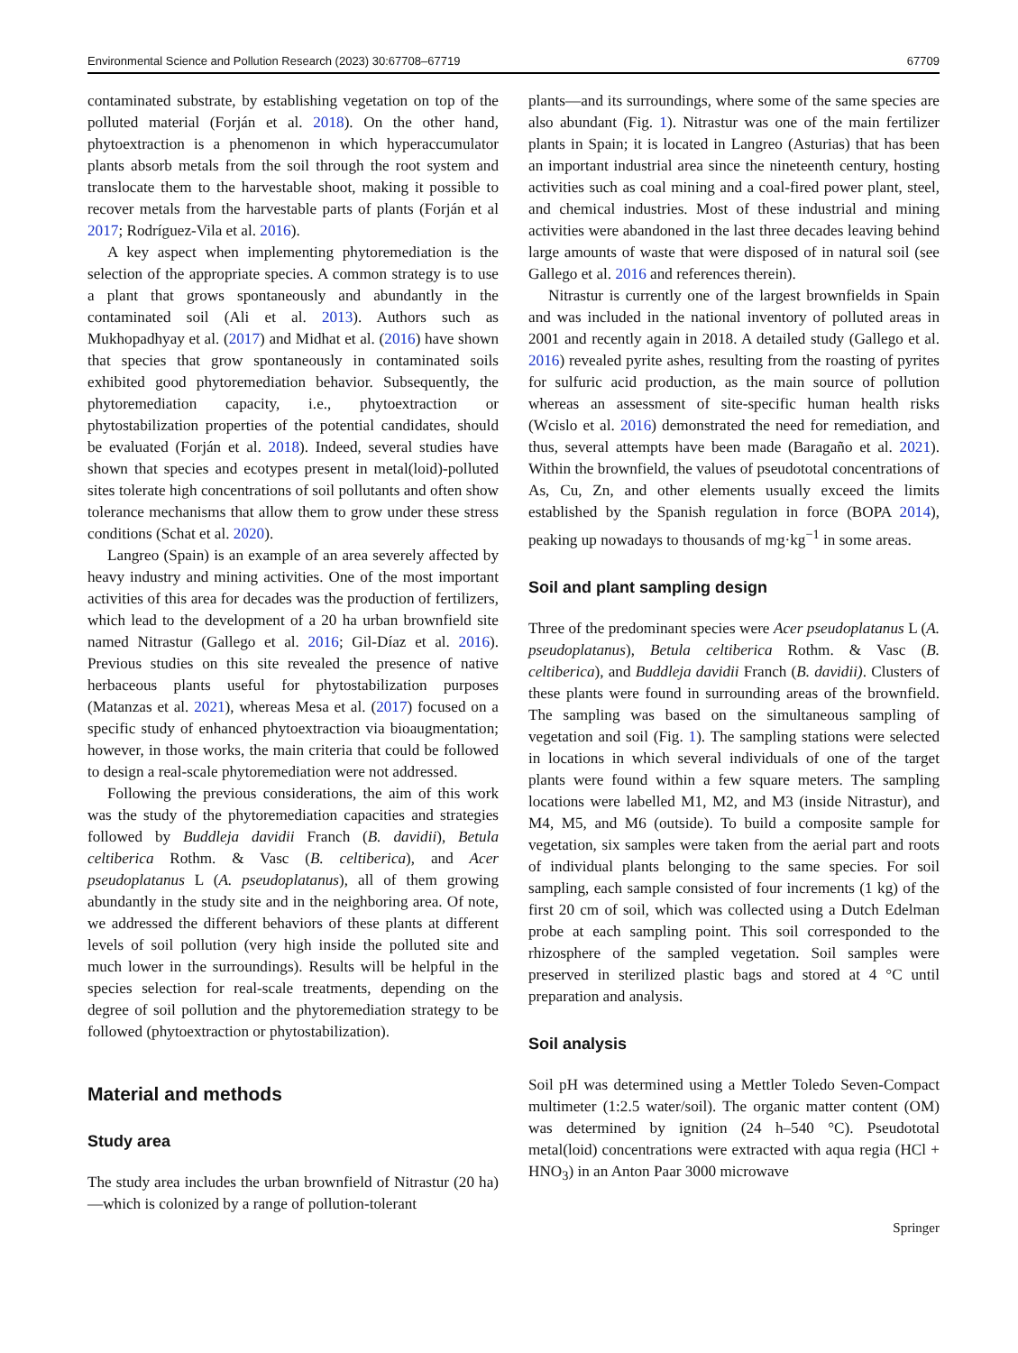Environmental Science and Pollution Research (2023) 30:67708–67719 67709
contaminated substrate, by establishing vegetation on top of the polluted material (Forján et al. 2018). On the other hand, phytoextraction is a phenomenon in which hyperaccumulator plants absorb metals from the soil through the root system and translocate them to the harvestable shoot, making it possible to recover metals from the harvestable parts of plants (Forján et al 2017; Rodríguez-Vila et al. 2016).
A key aspect when implementing phytoremediation is the selection of the appropriate species. A common strategy is to use a plant that grows spontaneously and abundantly in the contaminated soil (Ali et al. 2013). Authors such as Mukhopadhyay et al. (2017) and Midhat et al. (2016) have shown that species that grow spontaneously in contaminated soils exhibited good phytoremediation behavior. Subsequently, the phytoremediation capacity, i.e., phytoextraction or phytostabilization properties of the potential candidates, should be evaluated (Forján et al. 2018). Indeed, several studies have shown that species and ecotypes present in metal(loid)-polluted sites tolerate high concentrations of soil pollutants and often show tolerance mechanisms that allow them to grow under these stress conditions (Schat et al. 2020).
Langreo (Spain) is an example of an area severely affected by heavy industry and mining activities. One of the most important activities of this area for decades was the production of fertilizers, which lead to the development of a 20 ha urban brownfield site named Nitrastur (Gallego et al. 2016; Gil-Díaz et al. 2016). Previous studies on this site revealed the presence of native herbaceous plants useful for phytostabilization purposes (Matanzas et al. 2021), whereas Mesa et al. (2017) focused on a specific study of enhanced phytoextraction via bioaugmentation; however, in those works, the main criteria that could be followed to design a real-scale phytoremediation were not addressed.
Following the previous considerations, the aim of this work was the study of the phytoremediation capacities and strategies followed by Buddleja davidii Franch (B. davidii), Betula celtiberica Rothm. & Vasc (B. celtiberica), and Acer pseudoplatanus L (A. pseudoplatanus), all of them growing abundantly in the study site and in the neighboring area. Of note, we addressed the different behaviors of these plants at different levels of soil pollution (very high inside the polluted site and much lower in the surroundings). Results will be helpful in the species selection for real-scale treatments, depending on the degree of soil pollution and the phytoremediation strategy to be followed (phytoextraction or phytostabilization).
Material and methods
Study area
The study area includes the urban brownfield of Nitrastur (20 ha)—which is colonized by a range of pollution-tolerant
plants—and its surroundings, where some of the same species are also abundant (Fig. 1). Nitrastur was one of the main fertilizer plants in Spain; it is located in Langreo (Asturias) that has been an important industrial area since the nineteenth century, hosting activities such as coal mining and a coal-fired power plant, steel, and chemical industries. Most of these industrial and mining activities were abandoned in the last three decades leaving behind large amounts of waste that were disposed of in natural soil (see Gallego et al. 2016 and references therein).
Nitrastur is currently one of the largest brownfields in Spain and was included in the national inventory of polluted areas in 2001 and recently again in 2018. A detailed study (Gallego et al. 2016) revealed pyrite ashes, resulting from the roasting of pyrites for sulfuric acid production, as the main source of pollution whereas an assessment of site-specific human health risks (Wcislo et al. 2016) demonstrated the need for remediation, and thus, several attempts have been made (Baragaño et al. 2021). Within the brownfield, the values of pseudototal concentrations of As, Cu, Zn, and other elements usually exceed the limits established by the Spanish regulation in force (BOPA 2014), peaking up nowadays to thousands of mg·kg<sup>−1</sup> in some areas.
Soil and plant sampling design
Three of the predominant species were Acer pseudoplatanus L (A. pseudoplatanus), Betula celtiberica Rothm. & Vasc (B. celtiberica), and Buddleja davidii Franch (B. davidii). Clusters of these plants were found in surrounding areas of the brownfield. The sampling was based on the simultaneous sampling of vegetation and soil (Fig. 1). The sampling stations were selected in locations in which several individuals of one of the target plants were found within a few square meters. The sampling locations were labelled M1, M2, and M3 (inside Nitrastur), and M4, M5, and M6 (outside). To build a composite sample for vegetation, six samples were taken from the aerial part and roots of individual plants belonging to the same species. For soil sampling, each sample consisted of four increments (1 kg) of the first 20 cm of soil, which was collected using a Dutch Edelman probe at each sampling point. This soil corresponded to the rhizosphere of the sampled vegetation. Soil samples were preserved in sterilized plastic bags and stored at 4 °C until preparation and analysis.
Soil analysis
Soil pH was determined using a Mettler Toledo Seven-Compact multimeter (1:2.5 water/soil). The organic matter content (OM) was determined by ignition (24 h–540 °C). Pseudototal metal(loid) concentrations were extracted with aqua regia (HCl + HNO<sub>3</sub>) in an Anton Paar 3000 microwave
Springer